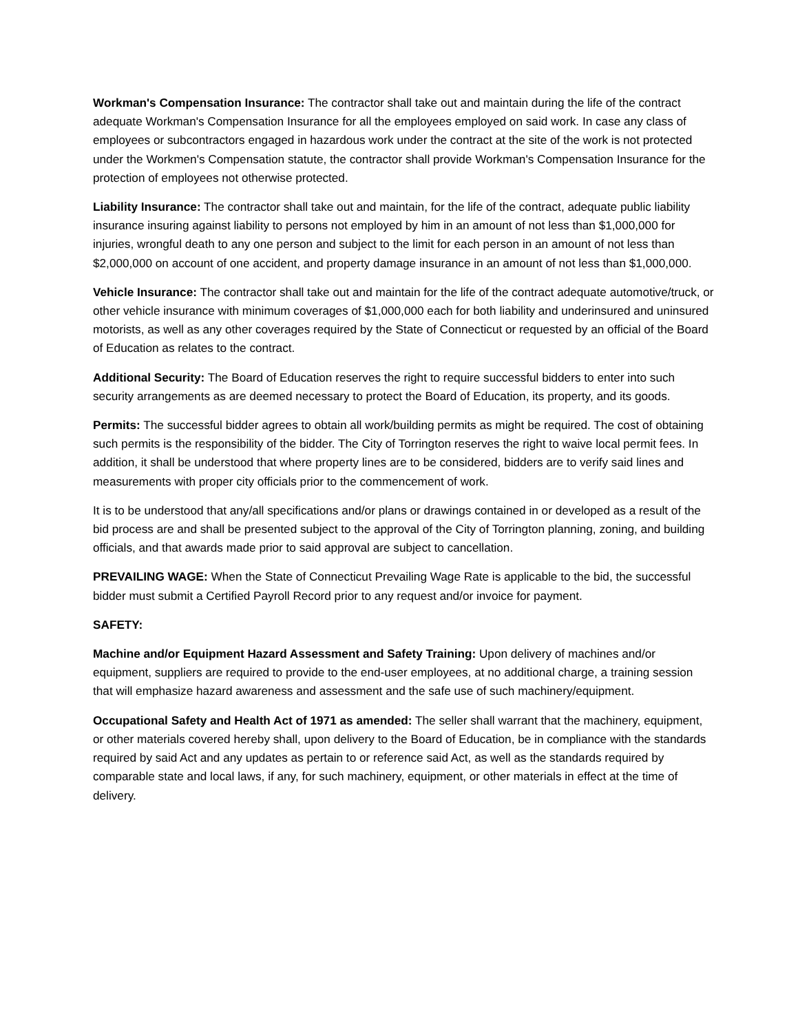Workman's Compensation Insurance: The contractor shall take out and maintain during the life of the contract adequate Workman's Compensation Insurance for all the employees employed on said work. In case any class of employees or subcontractors engaged in hazardous work under the contract at the site of the work is not protected under the Workmen's Compensation statute, the contractor shall provide Workman's Compensation Insurance for the protection of employees not otherwise protected.
Liability Insurance: The contractor shall take out and maintain, for the life of the contract, adequate public liability insurance insuring against liability to persons not employed by him in an amount of not less than $1,000,000 for injuries, wrongful death to any one person and subject to the limit for each person in an amount of not less than $2,000,000 on account of one accident, and property damage insurance in an amount of not less than $1,000,000.
Vehicle Insurance: The contractor shall take out and maintain for the life of the contract adequate automotive/truck, or other vehicle insurance with minimum coverages of $1,000,000 each for both liability and underinsured and uninsured motorists, as well as any other coverages required by the State of Connecticut or requested by an official of the Board of Education as relates to the contract.
Additional Security: The Board of Education reserves the right to require successful bidders to enter into such security arrangements as are deemed necessary to protect the Board of Education, its property, and its goods.
Permits: The successful bidder agrees to obtain all work/building permits as might be required. The cost of obtaining such permits is the responsibility of the bidder. The City of Torrington reserves the right to waive local permit fees. In addition, it shall be understood that where property lines are to be considered, bidders are to verify said lines and measurements with proper city officials prior to the commencement of work.
It is to be understood that any/all specifications and/or plans or drawings contained in or developed as a result of the bid process are and shall be presented subject to the approval of the City of Torrington planning, zoning, and building officials, and that awards made prior to said approval are subject to cancellation.
PREVAILING WAGE: When the State of Connecticut Prevailing Wage Rate is applicable to the bid, the successful bidder must submit a Certified Payroll Record prior to any request and/or invoice for payment.
SAFETY:
Machine and/or Equipment Hazard Assessment and Safety Training: Upon delivery of machines and/or equipment, suppliers are required to provide to the end-user employees, at no additional charge, a training session that will emphasize hazard awareness and assessment and the safe use of such machinery/equipment.
Occupational Safety and Health Act of 1971 as amended: The seller shall warrant that the machinery, equipment, or other materials covered hereby shall, upon delivery to the Board of Education, be in compliance with the standards required by said Act and any updates as pertain to or reference said Act, as well as the standards required by comparable state and local laws, if any, for such machinery, equipment, or other materials in effect at the time of delivery.